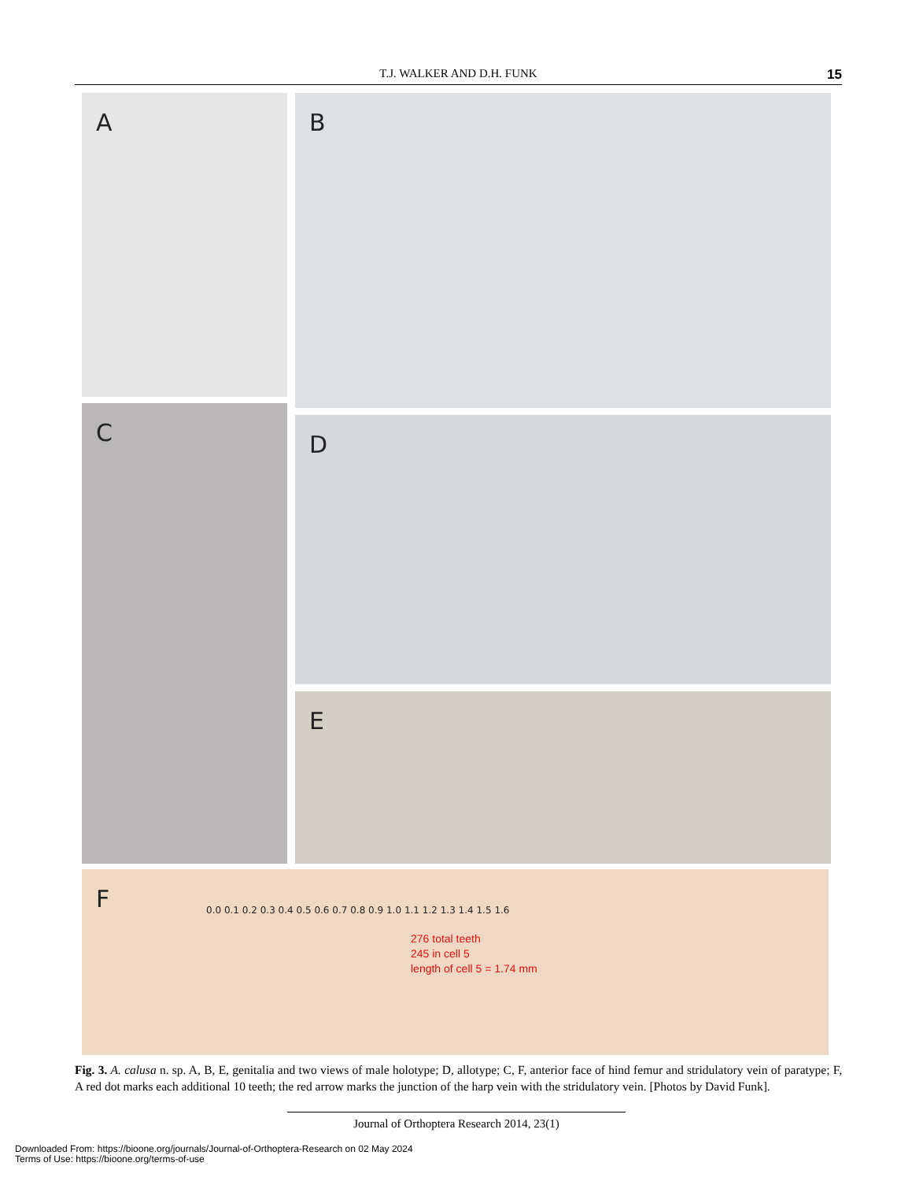T.J. WALKER AND D.H. FUNK
15
A B
C D
E
F
0.0 0.1 0.2 0.3 0.4 0.5 0.6 0.7 0.8 0.9 1.0 1.1 1.2 1.3 1.4 1.5 1.6
276 total teeth
245 in cell 5
length of cell 5 = 1.74 mm
Fig. 3. A. calusa n. sp. A, B, E, genitalia and two views of male holotype; D, allotype; C, F, anterior face of hind femur and stridulatory vein of paratype; F, A red dot marks each additional 10 teeth; the red arrow marks the junction of the harp vein with the stridulatory vein. [Photos by David Funk].
Journal of Orthoptera Research 2014, 23(1)
Downloaded From: https://bioone.org/journals/Journal-of-Orthoptera-Research on 02 May 2024
Terms of Use: https://bioone.org/terms-of-use